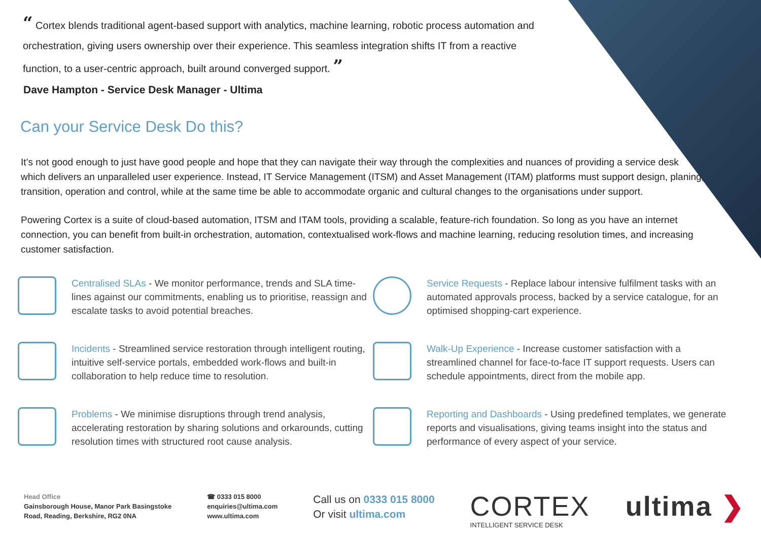“ Cortex blends traditional agent-based support with analytics, machine learning, robotic process automation and orchestration, giving users ownership over their experience. This seamless integration shifts IT from a reactive function, to a user-centric approach, built around converged support. ”
Dave Hampton - Service Desk Manager - Ultima
Can your Service Desk Do this?
It’s not good enough to just have good people and hope that they can navigate their way through the complexities and nuances of providing a service desk which delivers an unparalleled user experience. Instead, IT Service Management (ITSM) and Asset Management (ITAM) platforms must support design, planing, transition, operation and control, while at the same time be able to accommodate organic and cultural changes to the organisations under support.
Powering Cortex is a suite of cloud-based automation, ITSM and ITAM tools, providing a scalable, feature-rich foundation. So long as you have an internet connection, you can benefit from built-in orchestration, automation, contextualised work-flows and machine learning, reducing resolution times, and increasing customer satisfaction.
Centralised SLAs - We monitor performance, trends and SLA time-lines against our commitments, enabling us to prioritise, reassign and escalate tasks to avoid potential breaches.
Service Requests - Replace labour intensive fulfilment tasks with an automated approvals process, backed by a service catalogue, for an optimised shopping-cart experience.
Incidents - Streamlined service restoration through intelligent routing, intuitive self-service portals, embedded work-flows and built-in collaboration to help reduce time to resolution.
Walk-Up Experience - Increase customer satisfaction with a streamlined channel for face-to-face IT support requests. Users can schedule appointments, direct from the mobile app.
Problems - We minimise disruptions through trend analysis, accelerating restoration by sharing solutions and orkarounds, cutting resolution times with structured root cause analysis.
Reporting and Dashboards - Using predefined templates, we generate reports and visualisations, giving teams insight into the status and performance of every aspect of your service.
Head Office
Gainsborough House, Manor Park Basingstoke
Road, Reading, Berkshire, RG2 0NA
☎ 0333 015 8000
enquiries@ultima.com
www.ultima.com
Call us on 0333 015 8000
Or visit ultima.com
CORTEX
INTELLIGENT SERVICE DESK
ultima ❯